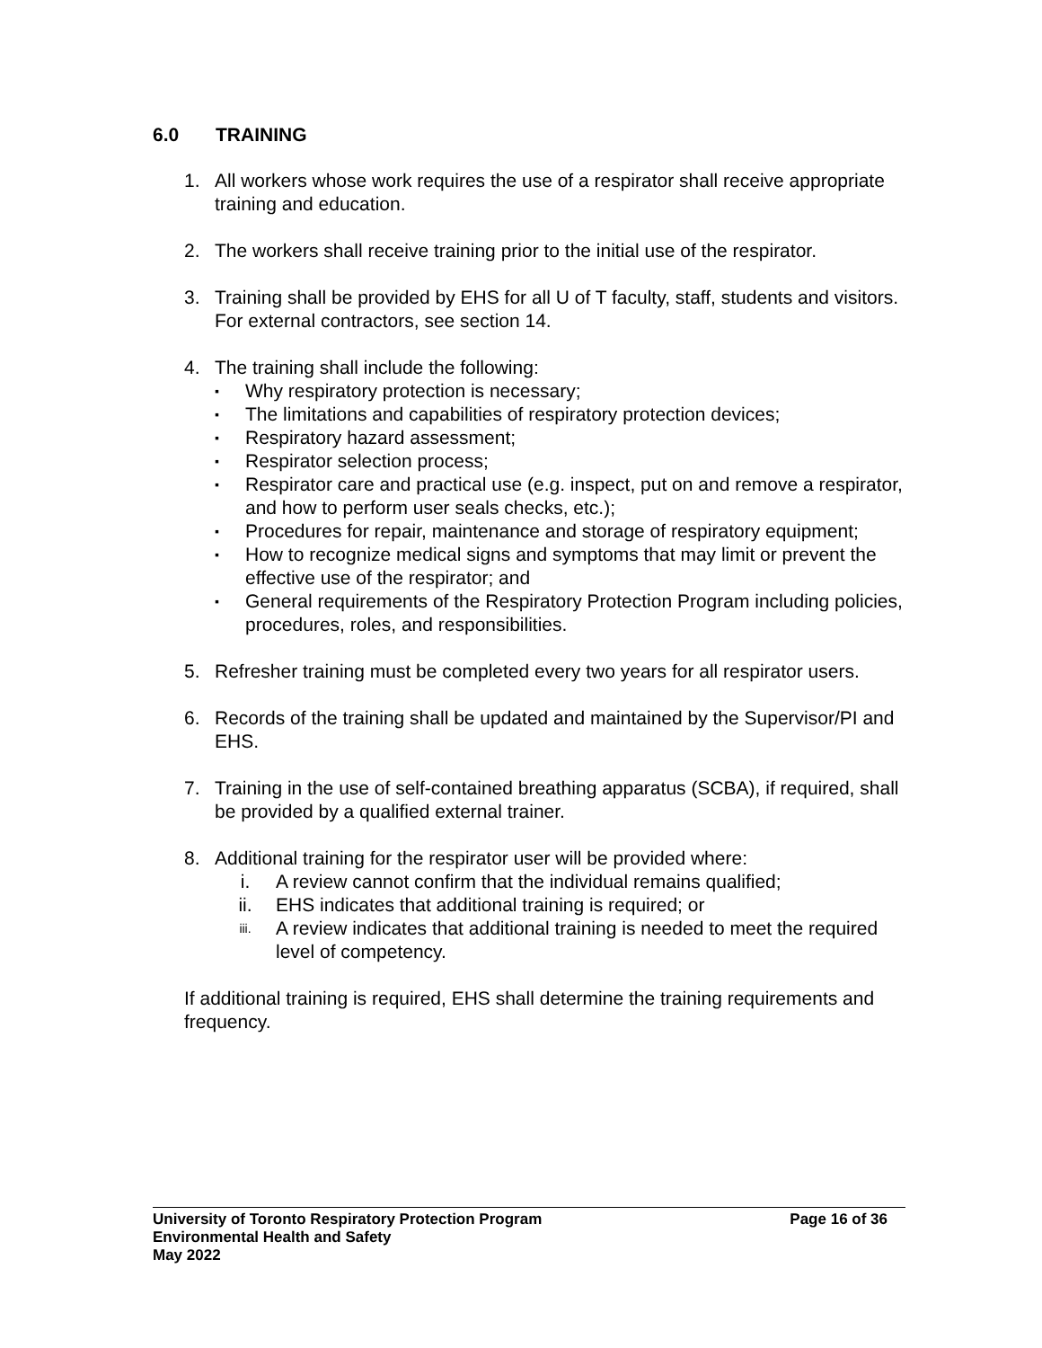6.0 TRAINING
1. All workers whose work requires the use of a respirator shall receive appropriate
training and education.
2. The workers shall receive training prior to the initial use of the respirator.
3. Training shall be provided by EHS for all U of T faculty, staff, students and visitors. For external contractors, see section 14.
4. The training shall include the following:
▪ Why respiratory protection is necessary;
▪ The limitations and capabilities of respiratory protection devices;
▪ Respiratory hazard assessment;
▪ Respirator selection process;
▪ Respirator care and practical use (e.g. inspect, put on and remove a respirator, and how to perform user seals checks, etc.);
▪ Procedures for repair, maintenance and storage of respiratory equipment;
▪ How to recognize medical signs and symptoms that may limit or prevent the effective use of the respirator; and
▪ General requirements of the Respiratory Protection Program including policies, procedures, roles, and responsibilities.
5. Refresher training must be completed every two years for all respirator users.
6. Records of the training shall be updated and maintained by the Supervisor/PI and EHS.
7. Training in the use of self-contained breathing apparatus (SCBA), if required, shall be provided by a qualified external trainer.
8. Additional training for the respirator user will be provided where:
i. A review cannot confirm that the individual remains qualified;
ii. EHS indicates that additional training is required; or
iii. A review indicates that additional training is needed to meet the required level of competency.
If additional training is required, EHS shall determine the training requirements and frequency.
Page 16 of 36 University of Toronto Respiratory Protection Program
Environmental Health and Safety
May 2022